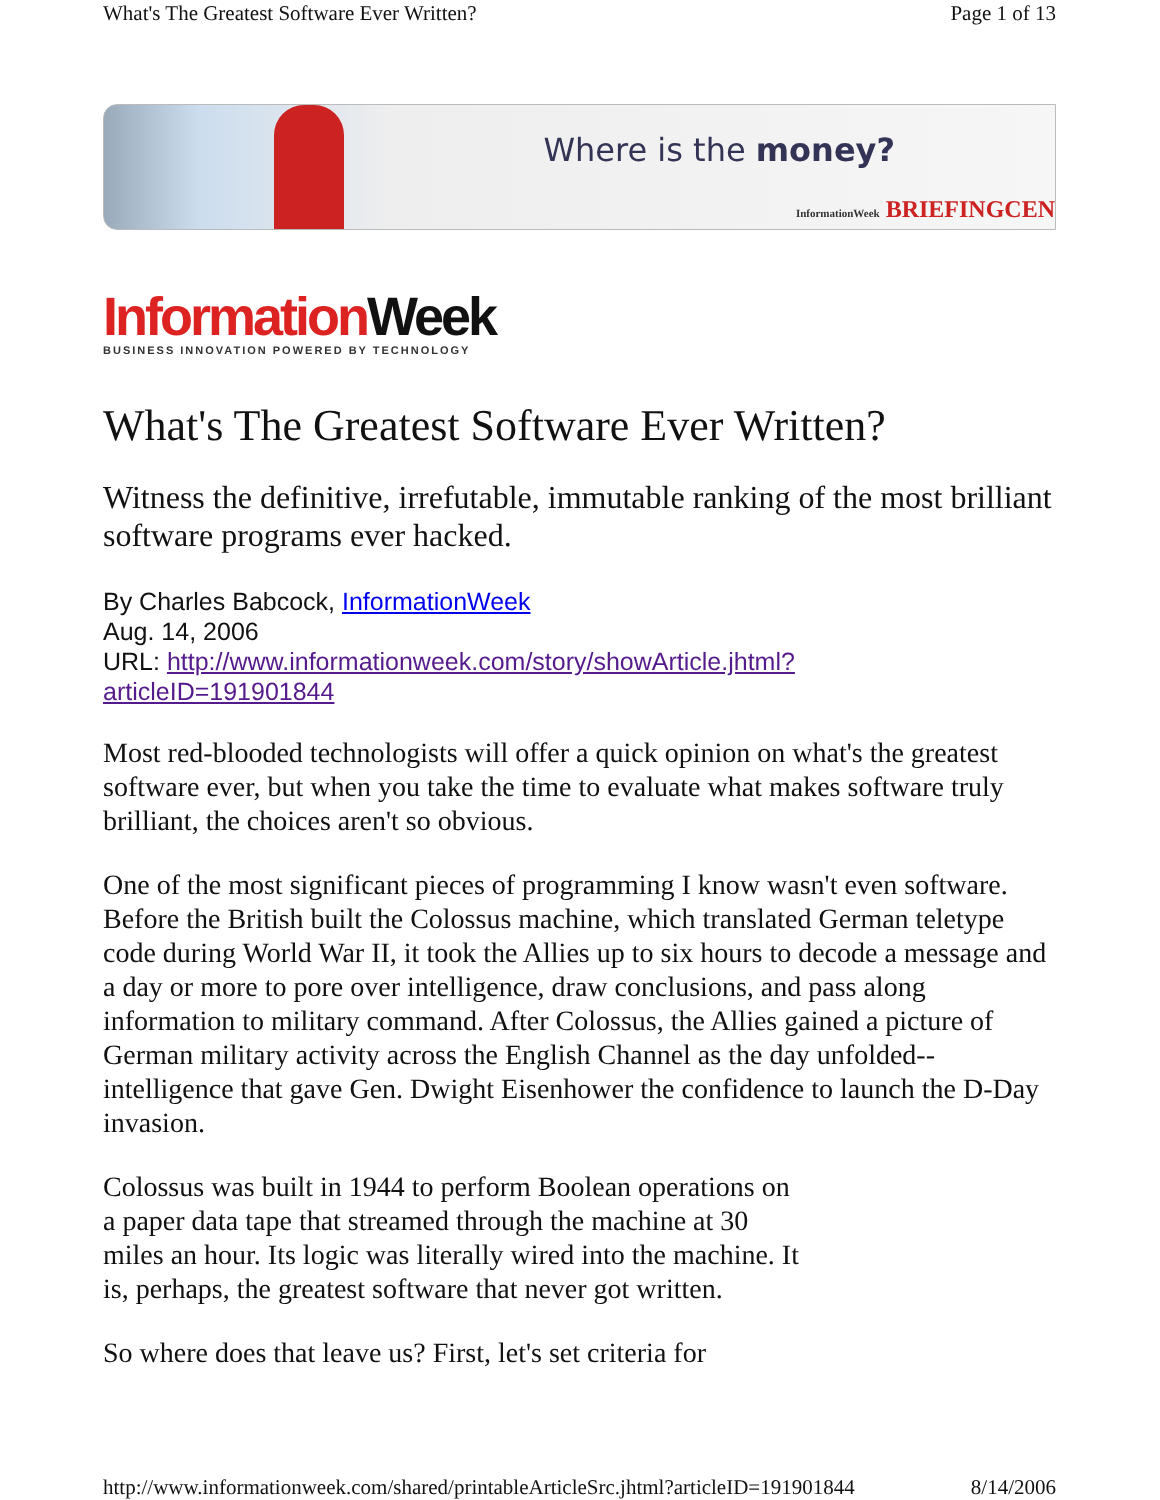What's The Greatest Software Ever Written? Page 1 of 13
Where is the money?
InformationWeek BRIEFINGCEN
Information Week
BUSINESS INNOVATION POWERED BY TECHNOLOGY
What's The Greatest Software Ever Written?
Witness the definitive, irrefutable, immutable ranking of the most brilliant software programs ever hacked.
By Charles Babcock, InformationWeek
Aug. 14, 2006
URL: http://www.informationweek.com/story/showArticle.jhtml?
articleID=191901844
Most red-blooded technologists will offer a quick opinion on what's the greatest software ever, but when you take the time to evaluate what makes software truly brilliant, the choices aren't so obvious.
One of the most significant pieces of programming I know wasn't even software. Before the British built the Colossus machine, which translated German teletype code during World War II, it took the Allies up to six hours to decode a message and a day or more to pore over intelligence, draw conclusions, and pass along information to military command. After Colossus, the Allies gained a picture of German military activity across the English Channel as the day unfolded--intelligence that gave Gen. Dwight Eisenhower the confidence to launch the D-Day invasion.
Colossus was built in 1944 to perform Boolean operations on a paper data tape that streamed through the machine at 30 miles an hour. Its logic was literally wired into the machine. It is, perhaps, the greatest software that never got written.
So where does that leave us? First, let's set criteria for
http://www.informationweek.com/shared/printableArticleSrc.jhtml?articleID=191901844 8/14/2006